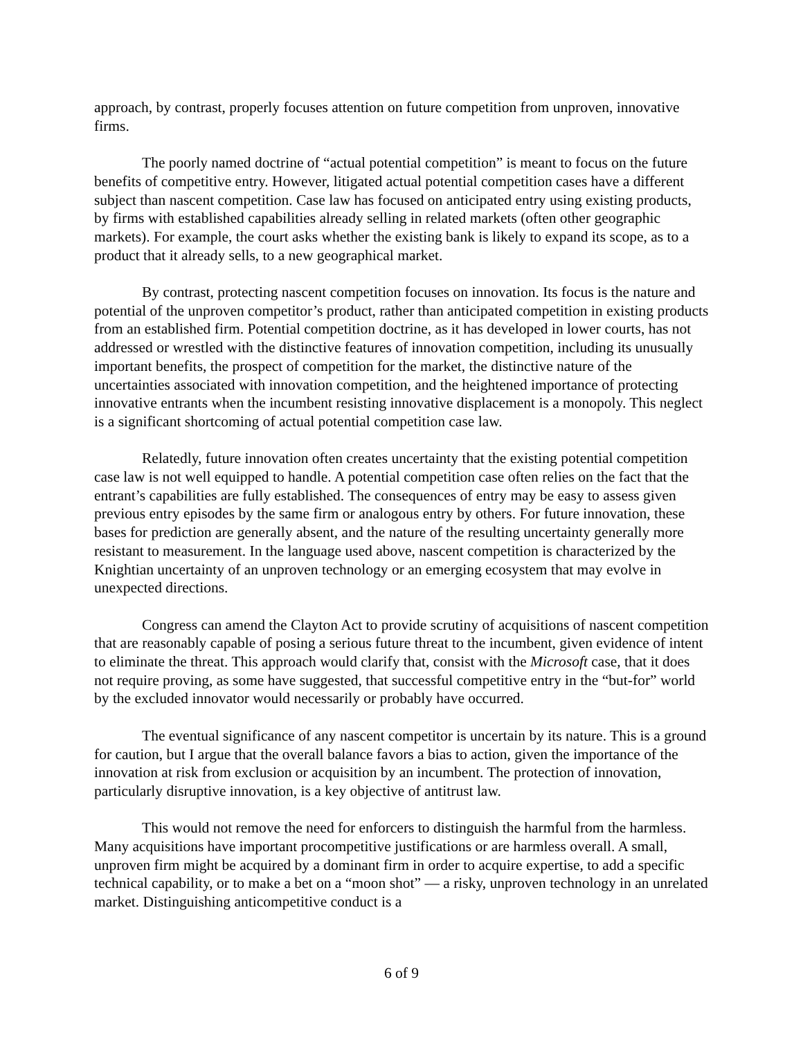approach, by contrast, properly focuses attention on future competition from unproven, innovative firms.
The poorly named doctrine of “actual potential competition” is meant to focus on the future benefits of competitive entry. However, litigated actual potential competition cases have a different subject than nascent competition. Case law has focused on anticipated entry using existing products, by firms with established capabilities already selling in related markets (often other geographic markets). For example, the court asks whether the existing bank is likely to expand its scope, as to a product that it already sells, to a new geographical market.
By contrast, protecting nascent competition focuses on innovation. Its focus is the nature and potential of the unproven competitor’s product, rather than anticipated competition in existing products from an established firm. Potential competition doctrine, as it has developed in lower courts, has not addressed or wrestled with the distinctive features of innovation competition, including its unusually important benefits, the prospect of competition for the market, the distinctive nature of the uncertainties associated with innovation competition, and the heightened importance of protecting innovative entrants when the incumbent resisting innovative displacement is a monopoly. This neglect is a significant shortcoming of actual potential competition case law.
Relatedly, future innovation often creates uncertainty that the existing potential competition case law is not well equipped to handle. A potential competition case often relies on the fact that the entrant’s capabilities are fully established. The consequences of entry may be easy to assess given previous entry episodes by the same firm or analogous entry by others. For future innovation, these bases for prediction are generally absent, and the nature of the resulting uncertainty generally more resistant to measurement. In the language used above, nascent competition is characterized by the Knightian uncertainty of an unproven technology or an emerging ecosystem that may evolve in unexpected directions.
Congress can amend the Clayton Act to provide scrutiny of acquisitions of nascent competition that are reasonably capable of posing a serious future threat to the incumbent, given evidence of intent to eliminate the threat. This approach would clarify that, consist with the Microsoft case, that it does not require proving, as some have suggested, that successful competitive entry in the “but-for” world by the excluded innovator would necessarily or probably have occurred.
The eventual significance of any nascent competitor is uncertain by its nature. This is a ground for caution, but I argue that the overall balance favors a bias to action, given the importance of the innovation at risk from exclusion or acquisition by an incumbent. The protection of innovation, particularly disruptive innovation, is a key objective of antitrust law.
This would not remove the need for enforcers to distinguish the harmful from the harmless. Many acquisitions have important procompetitive justifications or are harmless overall. A small, unproven firm might be acquired by a dominant firm in order to acquire expertise, to add a specific technical capability, or to make a bet on a “moon shot” — a risky, unproven technology in an unrelated market. Distinguishing anticompetitive conduct is a
6 of 9